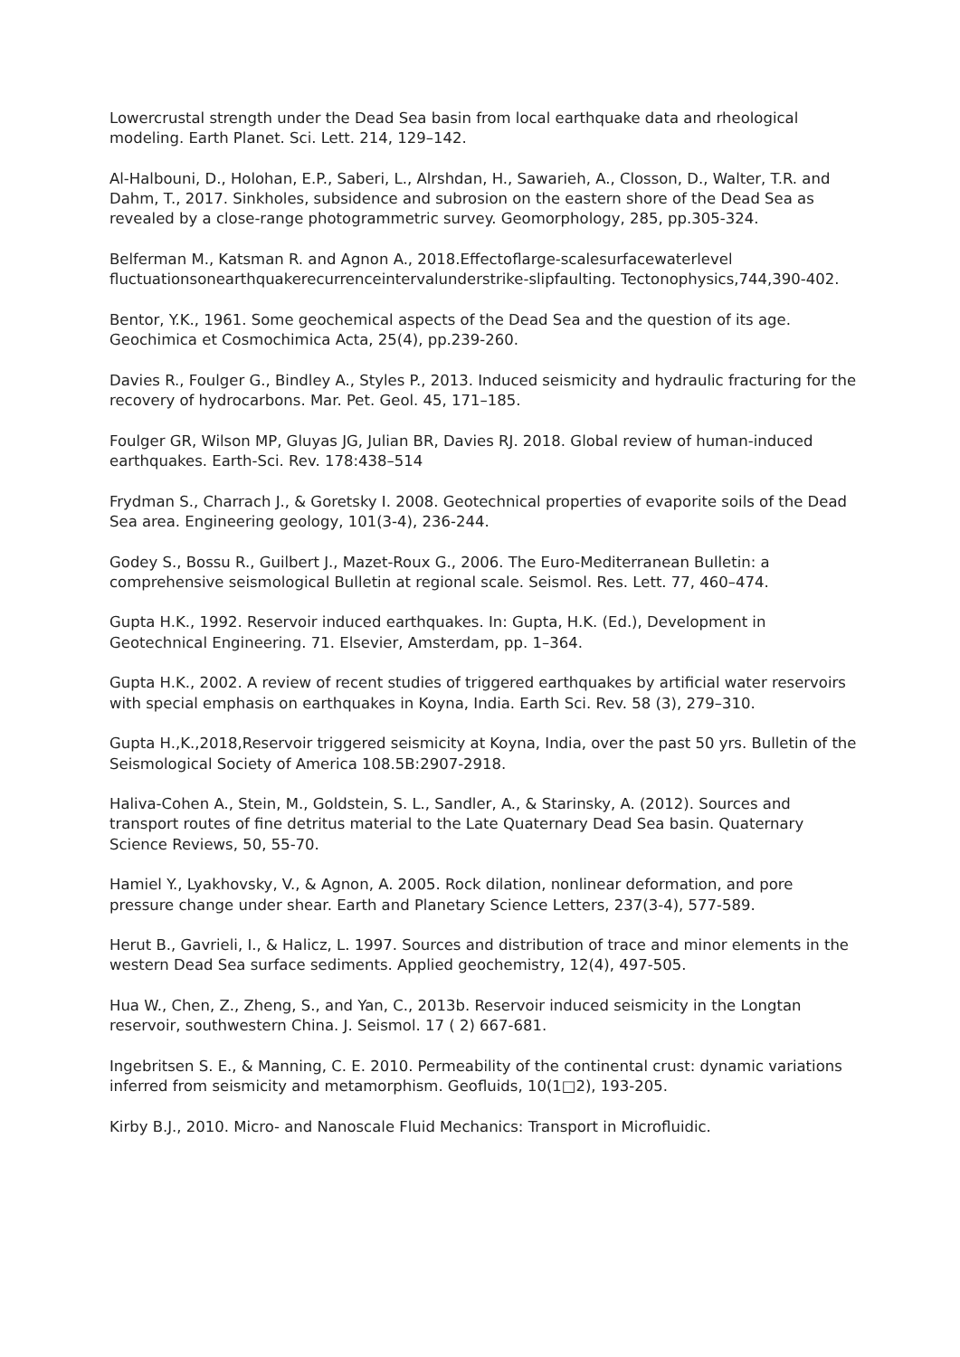Lowercrustal strength under the Dead Sea basin from local earthquake data and rheological modeling. Earth Planet. Sci. Lett. 214, 129–142.
Al-Halbouni, D., Holohan, E.P., Saberi, L., Alrshdan, H., Sawarieh, A., Closson, D., Walter, T.R. and Dahm, T., 2017. Sinkholes, subsidence and subrosion on the eastern shore of the Dead Sea as revealed by a close-range photogrammetric survey. Geomorphology, 285, pp.305-324.
Belferman M., Katsman R. and Agnon A., 2018.Effectoflarge-scalesurfacewaterlevel fluctuationsonearthquakerecurrenceintervalunderstrike-slipfaulting. Tectonophysics,744,390-402.
Bentor, Y.K., 1961. Some geochemical aspects of the Dead Sea and the question of its age. Geochimica et Cosmochimica Acta, 25(4), pp.239-260.
Davies R., Foulger G., Bindley A., Styles P., 2013. Induced seismicity and hydraulic fracturing for the recovery of hydrocarbons. Mar. Pet. Geol. 45, 171–185.
Foulger GR, Wilson MP, Gluyas JG, Julian BR, Davies RJ. 2018. Global review of human-induced earthquakes. Earth-Sci. Rev. 178:438–514
Frydman S., Charrach J., & Goretsky I. 2008. Geotechnical properties of evaporite soils of the Dead Sea area. Engineering geology, 101(3-4), 236-244.
Godey S., Bossu R., Guilbert J., Mazet-Roux G., 2006. The Euro-Mediterranean Bulletin: a comprehensive seismological Bulletin at regional scale. Seismol. Res. Lett. 77, 460–474.
Gupta H.K., 1992. Reservoir induced earthquakes. In: Gupta, H.K. (Ed.), Development in Geotechnical Engineering. 71. Elsevier, Amsterdam, pp. 1–364.
Gupta H.K., 2002. A review of recent studies of triggered earthquakes by artificial water reservoirs with special emphasis on earthquakes in Koyna, India. Earth Sci. Rev. 58 (3), 279–310.
Gupta H.,K.,2018,Reservoir triggered seismicity at Koyna, India, over the past 50 yrs. Bulletin of the Seismological Society of America 108.5B:2907-2918.
Haliva-Cohen A., Stein, M., Goldstein, S. L., Sandler, A., & Starinsky, A. (2012). Sources and transport routes of fine detritus material to the Late Quaternary Dead Sea basin. Quaternary Science Reviews, 50, 55-70.
Hamiel Y., Lyakhovsky, V., & Agnon, A. 2005. Rock dilation, nonlinear deformation, and pore pressure change under shear. Earth and Planetary Science Letters, 237(3-4), 577-589.
Herut B., Gavrieli, I., & Halicz, L. 1997. Sources and distribution of trace and minor elements in the western Dead Sea surface sediments. Applied geochemistry, 12(4), 497-505.
Hua W., Chen, Z., Zheng, S., and Yan, C., 2013b. Reservoir induced seismicity in the Longtan reservoir, southwestern China. J. Seismol. 17 ( 2) 667-681.
Ingebritsen S. E., & Manning, C. E. 2010. Permeability of the continental crust: dynamic variations inferred from seismicity and metamorphism. Geofluids, 10(1□2), 193-205.
Kirby B.J., 2010. Micro- and Nanoscale Fluid Mechanics: Transport in Microfluidic.